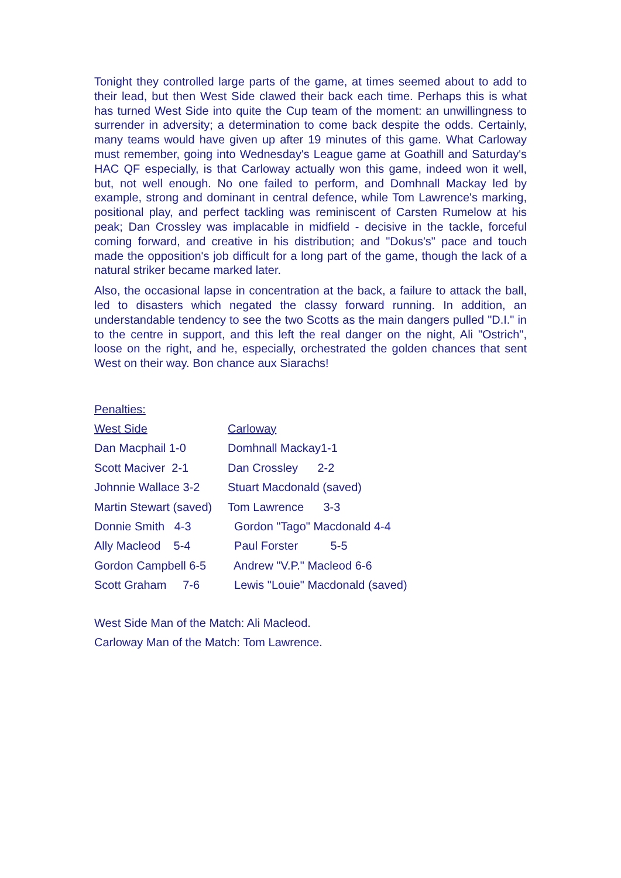Tonight they controlled large parts of the game, at times seemed about to add to their lead, but then West Side clawed their back each time. Perhaps this is what has turned West Side into quite the Cup team of the moment: an unwillingness to surrender in adversity; a determination to come back despite the odds. Certainly, many teams would have given up after 19 minutes of this game. What Carloway must remember, going into Wednesday's League game at Goathill and Saturday's HAC QF especially, is that Carloway actually won this game, indeed won it well, but, not well enough. No one failed to perform, and Domhnall Mackay led by example, strong and dominant in central defence, while Tom Lawrence's marking, positional play, and perfect tackling was reminiscent of Carsten Rumelow at his peak; Dan Crossley was implacable in midfield - decisive in the tackle, forceful coming forward, and creative in his distribution; and "Dokus's" pace and touch made the opposition's job difficult for a long part of the game, though the lack of a natural striker became marked later.
Also, the occasional lapse in concentration at the back, a failure to attack the ball, led to disasters which negated the classy forward running. In addition, an understandable tendency to see the two Scotts as the main dangers pulled "D.I." in to the centre in support, and this left the real danger on the night, Ali "Ostrich", loose on the right, and he, especially, orchestrated the golden chances that sent West on their way. Bon chance aux Siarachs!
Penalties:
| West Side | Carloway |
| Dan Macphail 1-0 | Domhnall Mackay1-1 |
| Scott Maciver 2-1 | Dan Crossley 2-2 |
| Johnnie Wallace 3-2 | Stuart Macdonald (saved) |
| Martin Stewart (saved) | Tom Lawrence 3-3 |
| Donnie Smith 4-3 | Gordon "Tago" Macdonald 4-4 |
| Ally Macleod 5-4 | Paul Forster 5-5 |
| Gordon Campbell 6-5 | Andrew "V.P." Macleod 6-6 |
| Scott Graham 7-6 | Lewis "Louie" Macdonald (saved) |
West Side Man of the Match: Ali Macleod.
Carloway Man of the Match: Tom Lawrence.